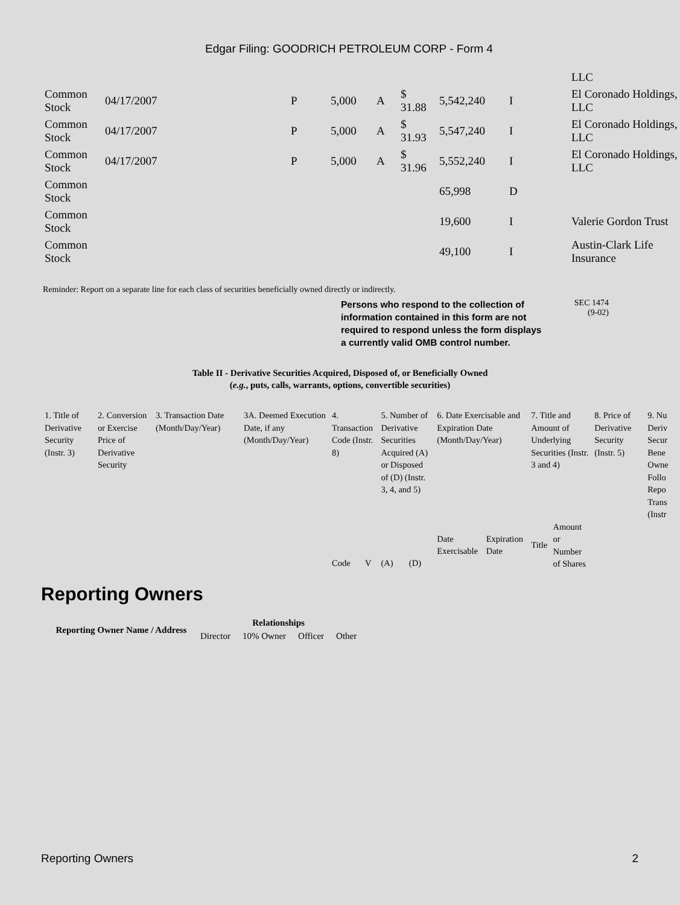Edgar Filing: GOODRICH PETROLEUM CORP - Form 4
| | | | | | | | | LLC |
| Common Stock | 04/17/2007 | P | 5,000 | A | $ 31.88 | 5,542,240 | I | El Coronado Holdings, LLC |
| Common Stock | 04/17/2007 | P | 5,000 | A | $ 31.93 | 5,547,240 | I | El Coronado Holdings, LLC |
| Common Stock | 04/17/2007 | P | 5,000 | A | $ 31.96 | 5,552,240 | I | El Coronado Holdings, LLC |
| Common Stock | | | | | | 65,998 | D | |
| Common Stock | | | | | | 19,600 | I | Valerie Gordon Trust |
| Common Stock | | | | | | 49,100 | I | Austin-Clark Life Insurance |
Reminder: Report on a separate line for each class of securities beneficially owned directly or indirectly.
Persons who respond to the collection of information contained in this form are not required to respond unless the form displays a currently valid OMB control number.
SEC 1474
(9-02)
Table II - Derivative Securities Acquired, Disposed of, or Beneficially Owned
(e.g., puts, calls, warrants, options, convertible securities)
| 1. Title of Derivative Security (Instr. 3) | 2. Conversion or Exercise Price of Derivative Security | 3. Transaction Date (Month/Day/Year) | 3A. Deemed Execution Date, if any (Month/Day/Year) | 4. Transaction Code (Instr. 8) | | 5. Number of Derivative Securities Acquired (A) or Disposed of (D) (Instr. 3, 4, and 5) | | 6. Date Exercisable and Expiration Date (Month/Day/Year) | | 7. Title and Amount of Underlying Securities (Instr. 3 and 4) | | 8. Price of Derivative Security (Instr. 5) | 9. Nu Deriv Secur Bene Owne Follo Repo Trans (Instr |
| | | | | Code | V | (A) | (D) | Date Exercisable | Expiration Date | Title | Amount or Number of Shares | | |
Reporting Owners
| Reporting Owner Name / Address | Relationships | | | |
| --- | --- | --- | --- | --- |
| | Director | 10% Owner | Officer | Other |
Reporting Owners 2